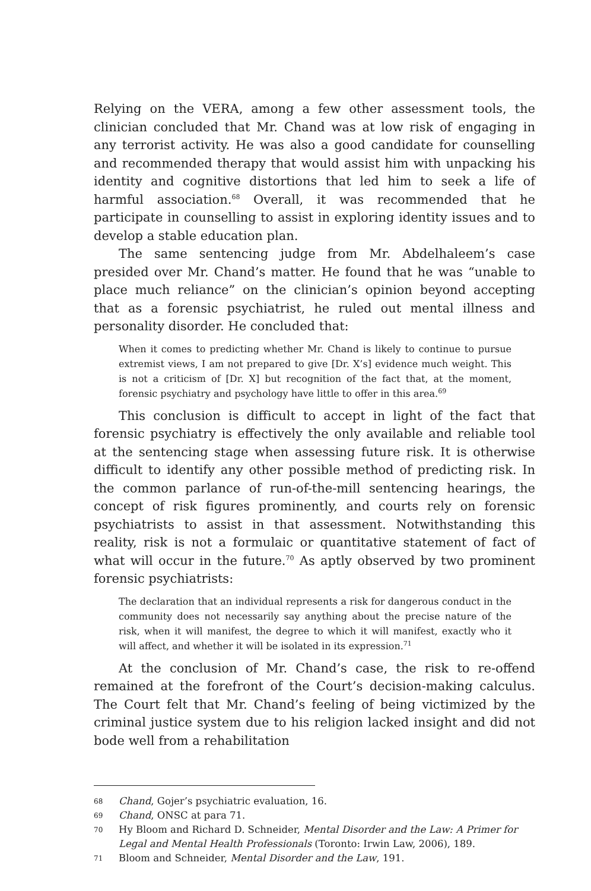Relying on the VERA, among a few other assessment tools, the clinician concluded that Mr. Chand was at low risk of engaging in any terrorist activity. He was also a good candidate for counselling and recommended therapy that would assist him with unpacking his identity and cognitive distortions that led him to seek a life of harmful association.<sup>68</sup> Overall, it was recommended that he participate in counselling to assist in exploring identity issues and to develop a stable education plan.
The same sentencing judge from Mr. Abdelhaleem’s case presided over Mr. Chand’s matter. He found that he was “unable to place much reliance” on the clinician’s opinion beyond accepting that as a forensic psychiatrist, he ruled out mental illness and personality disorder. He concluded that:
When it comes to predicting whether Mr. Chand is likely to continue to pursue extremist views, I am not prepared to give [Dr. X’s] evidence much weight. This is not a criticism of [Dr. X] but recognition of the fact that, at the moment, forensic psychiatry and psychology have little to offer in this area.<sup>69</sup>
This conclusion is difficult to accept in light of the fact that forensic psychiatry is effectively the only available and reliable tool at the sentencing stage when assessing future risk. It is otherwise difficult to identify any other possible method of predicting risk. In the common parlance of run-of-the-mill sentencing hearings, the concept of risk figures prominently, and courts rely on forensic psychiatrists to assist in that assessment. Notwithstanding this reality, risk is not a formulaic or quantitative statement of fact of what will occur in the future.<sup>70</sup> As aptly observed by two prominent forensic psychiatrists:
The declaration that an individual represents a risk for dangerous conduct in the community does not necessarily say anything about the precise nature of the risk, when it will manifest, the degree to which it will manifest, exactly who it will affect, and whether it will be isolated in its expression.<sup>71</sup>
At the conclusion of Mr. Chand’s case, the risk to re-offend remained at the forefront of the Court’s decision-making calculus. The Court felt that Mr. Chand’s feeling of being victimized by the criminal justice system due to his religion lacked insight and did not bode well from a rehabilitation
68 Chand, Gojer’s psychiatric evaluation, 16.
69 Chand, ONSC at para 71.
70 Hy Bloom and Richard D. Schneider, Mental Disorder and the Law: A Primer for Legal and Mental Health Professionals (Toronto: Irwin Law, 2006), 189.
71 Bloom and Schneider, Mental Disorder and the Law, 191.